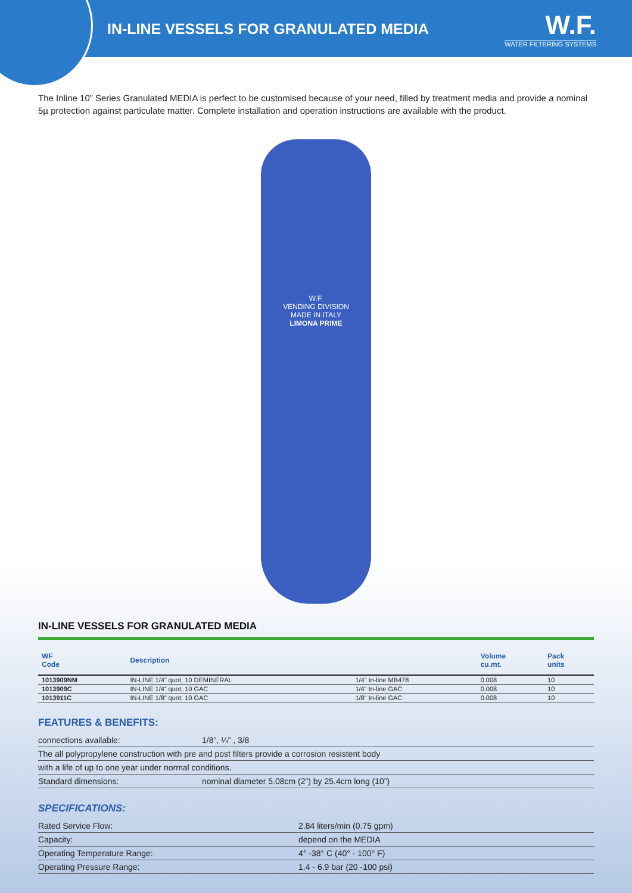IN-LINE VESSELS FOR GRANULATED MEDIA
W.F.
WATER FILTERING SYSTEMS
The Inline 10” Series Granulated MEDIA is perfect to be customised because of your need, filled by treatment media and provide a nominal 5µ protection against particulate matter. Complete installation and operation instructions are available with the product.
W.F.
VENDING DIVISION
MADE IN ITALY
LIMONA PRIME
IN-LINE VESSELS FOR GRANULATED MEDIA
| WF Code | Description | | Volume cu.mt. | Pack units |
| --- | --- | --- | --- | --- |
| 1013909NM | IN-LINE 1/4” quot; 10 DEMINERAL | 1/4” In-line MB478 | 0.008 | 10 |
| 1013909C | IN-LINE 1/4” quot; 10 GAC | 1/4” In-line GAC | 0.008 | 10 |
| 1013911C | IN-LINE 1/8” quot; 10 GAC | 1/8” In-line GAC | 0.008 | 10 |
FEATURES & BENEFITS:
| connections available: | 1/8”, ¼” , 3/8 |
| The all polypropylene construction with pre and post filters provide a corrosion resistent body | |
| with a life of up to one year under normal conditions. | |
| Standard dimensions: | nominal diameter 5.08cm (2”) by 25.4cm long (10”) |
SPECIFICATIONS:
| Rated Service Flow: | 2.84 liters/min (0.75 gpm) |
| Capacity: | depend on the MEDIA |
| Operating Temperature Range: | 4° -38° C (40° - 100° F) |
| Operating Pressure Range: | 1.4 - 6.9 bar (20 -100 psi) |